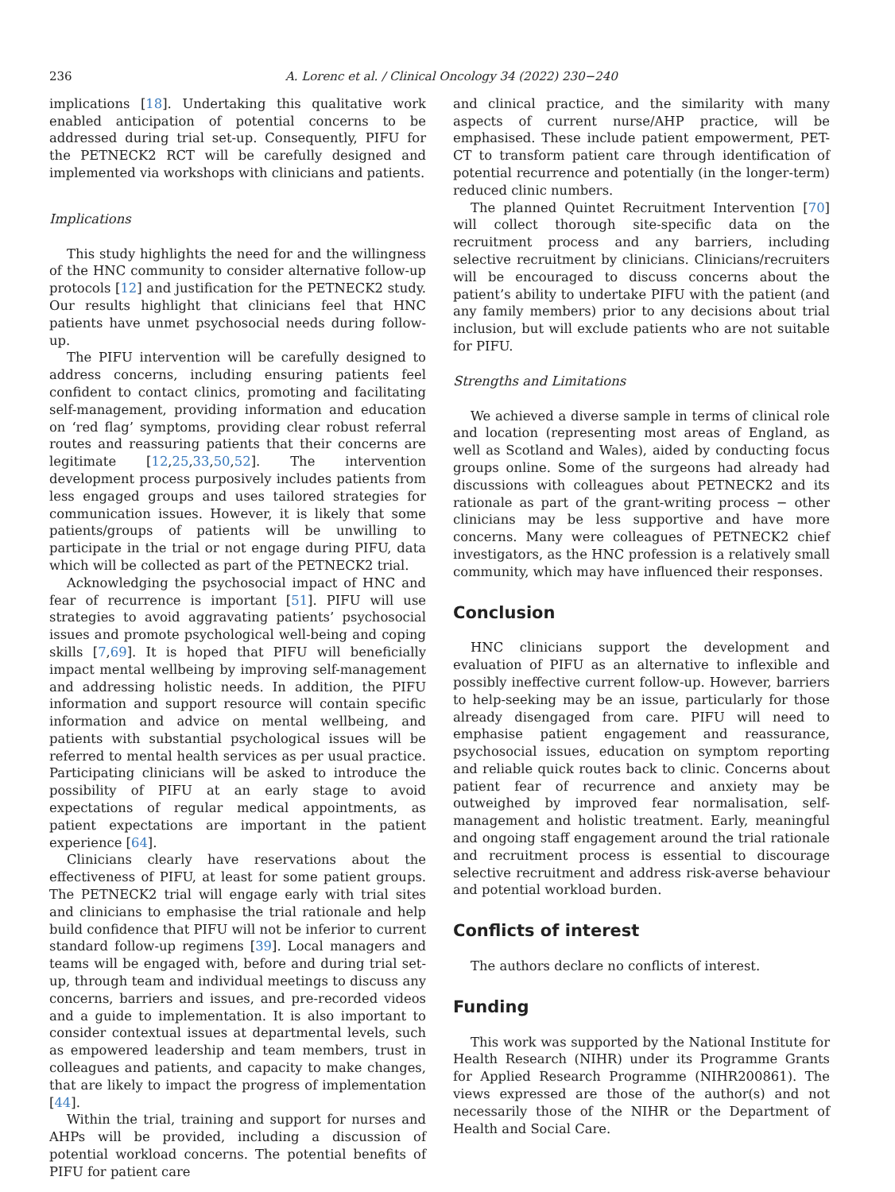236 A. Lorenc et al. / Clinical Oncology 34 (2022) 230−240
implications [18]. Undertaking this qualitative work enabled anticipation of potential concerns to be addressed during trial set-up. Consequently, PIFU for the PETNECK2 RCT will be carefully designed and implemented via workshops with clinicians and patients.
Implications
This study highlights the need for and the willingness of the HNC community to consider alternative follow-up protocols [12] and justification for the PETNECK2 study. Our results highlight that clinicians feel that HNC patients have unmet psychosocial needs during follow-up.
The PIFU intervention will be carefully designed to address concerns, including ensuring patients feel confident to contact clinics, promoting and facilitating self-management, providing information and education on ‘red flag’ symptoms, providing clear robust referral routes and reassuring patients that their concerns are legitimate [12,25,33,50,52]. The intervention development process purposively includes patients from less engaged groups and uses tailored strategies for communication issues. However, it is likely that some patients/groups of patients will be unwilling to participate in the trial or not engage during PIFU, data which will be collected as part of the PETNECK2 trial.
Acknowledging the psychosocial impact of HNC and fear of recurrence is important [51]. PIFU will use strategies to avoid aggravating patients’ psychosocial issues and promote psychological well-being and coping skills [7,69]. It is hoped that PIFU will beneficially impact mental wellbeing by improving self-management and addressing holistic needs. In addition, the PIFU information and support resource will contain specific information and advice on mental wellbeing, and patients with substantial psychological issues will be referred to mental health services as per usual practice. Participating clinicians will be asked to introduce the possibility of PIFU at an early stage to avoid expectations of regular medical appointments, as patient expectations are important in the patient experience [64].
Clinicians clearly have reservations about the effectiveness of PIFU, at least for some patient groups. The PETNECK2 trial will engage early with trial sites and clinicians to emphasise the trial rationale and help build confidence that PIFU will not be inferior to current standard follow-up regimens [39]. Local managers and teams will be engaged with, before and during trial set-up, through team and individual meetings to discuss any concerns, barriers and issues, and pre-recorded videos and a guide to implementation. It is also important to consider contextual issues at departmental levels, such as empowered leadership and team members, trust in colleagues and patients, and capacity to make changes, that are likely to impact the progress of implementation [44].
Within the trial, training and support for nurses and AHPs will be provided, including a discussion of potential workload concerns. The potential benefits of PIFU for patient care
and clinical practice, and the similarity with many aspects of current nurse/AHP practice, will be emphasised. These include patient empowerment, PET-CT to transform patient care through identification of potential recurrence and potentially (in the longer-term) reduced clinic numbers.
The planned Quintet Recruitment Intervention [70] will collect thorough site-specific data on the recruitment process and any barriers, including selective recruitment by clinicians. Clinicians/recruiters will be encouraged to discuss concerns about the patient’s ability to undertake PIFU with the patient (and any family members) prior to any decisions about trial inclusion, but will exclude patients who are not suitable for PIFU.
Strengths and Limitations
We achieved a diverse sample in terms of clinical role and location (representing most areas of England, as well as Scotland and Wales), aided by conducting focus groups online. Some of the surgeons had already had discussions with colleagues about PETNECK2 and its rationale as part of the grant-writing process − other clinicians may be less supportive and have more concerns. Many were colleagues of PETNECK2 chief investigators, as the HNC profession is a relatively small community, which may have influenced their responses.
Conclusion
HNC clinicians support the development and evaluation of PIFU as an alternative to inflexible and possibly ineffective current follow-up. However, barriers to help-seeking may be an issue, particularly for those already disengaged from care. PIFU will need to emphasise patient engagement and reassurance, psychosocial issues, education on symptom reporting and reliable quick routes back to clinic. Concerns about patient fear of recurrence and anxiety may be outweighed by improved fear normalisation, self-management and holistic treatment. Early, meaningful and ongoing staff engagement around the trial rationale and recruitment process is essential to discourage selective recruitment and address risk-averse behaviour and potential workload burden.
Conflicts of interest
The authors declare no conflicts of interest.
Funding
This work was supported by the National Institute for Health Research (NIHR) under its Programme Grants for Applied Research Programme (NIHR200861). The views expressed are those of the author(s) and not necessarily those of the NIHR or the Department of Health and Social Care.